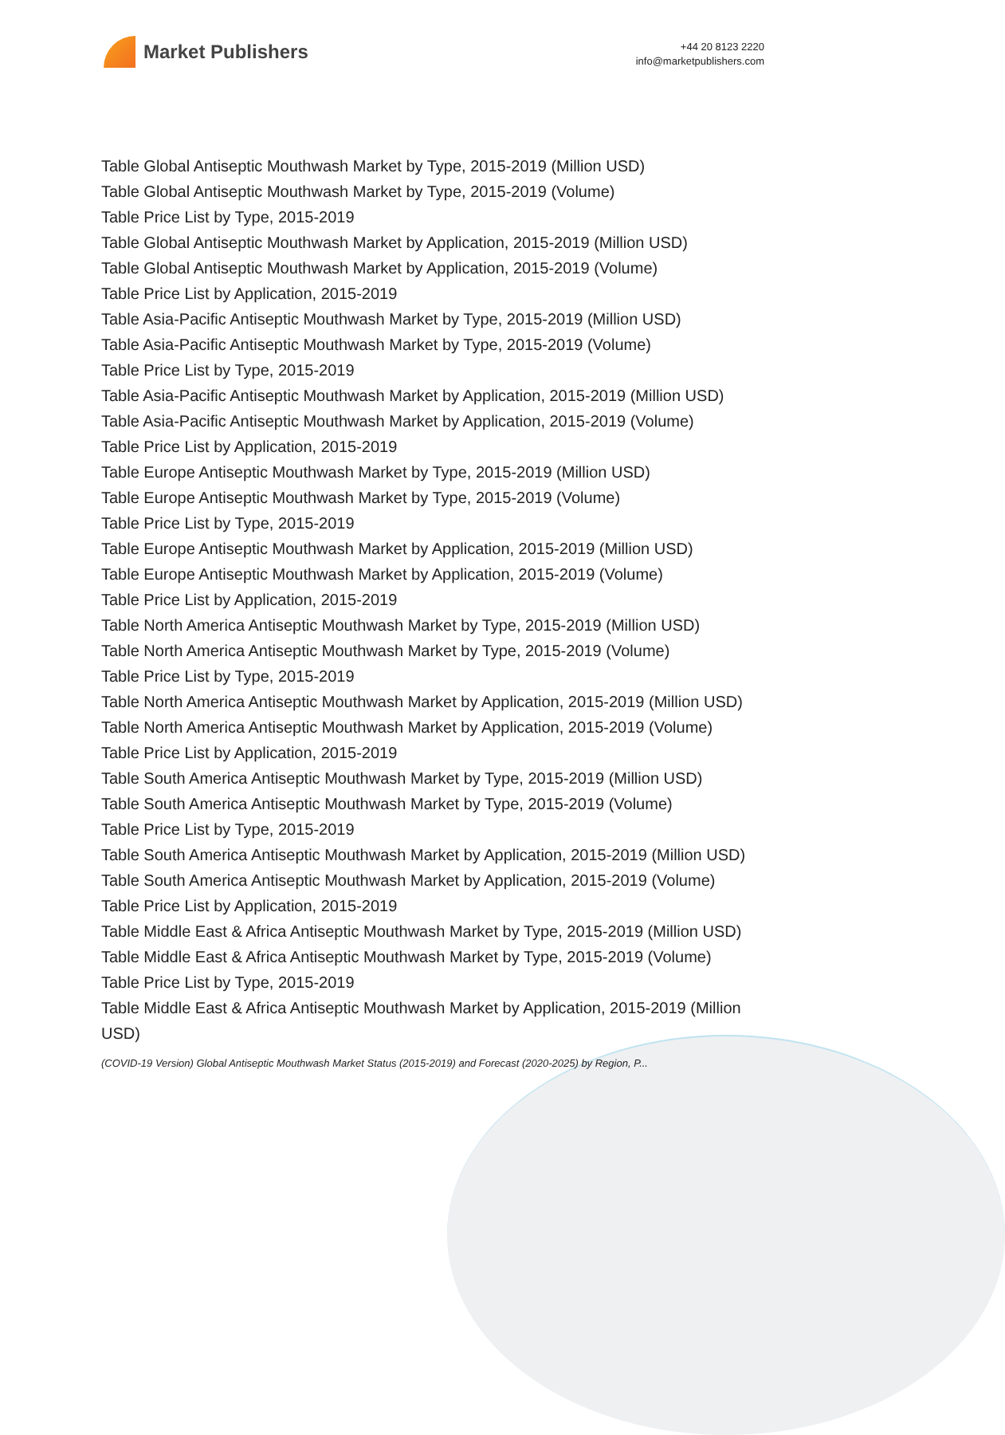Market Publishers
+44 20 8123 2220
info@marketpublishers.com
Table Global Antiseptic Mouthwash Market by Type, 2015-2019 (Million USD)
Table Global Antiseptic Mouthwash Market by Type, 2015-2019 (Volume)
Table Price List by Type, 2015-2019
Table Global Antiseptic Mouthwash Market by Application, 2015-2019 (Million USD)
Table Global Antiseptic Mouthwash Market by Application, 2015-2019 (Volume)
Table Price List by Application, 2015-2019
Table Asia-Pacific Antiseptic Mouthwash Market by Type, 2015-2019 (Million USD)
Table Asia-Pacific Antiseptic Mouthwash Market by Type, 2015-2019 (Volume)
Table Price List by Type, 2015-2019
Table Asia-Pacific Antiseptic Mouthwash Market by Application, 2015-2019 (Million USD)
Table Asia-Pacific Antiseptic Mouthwash Market by Application, 2015-2019 (Volume)
Table Price List by Application, 2015-2019
Table Europe Antiseptic Mouthwash Market by Type, 2015-2019 (Million USD)
Table Europe Antiseptic Mouthwash Market by Type, 2015-2019 (Volume)
Table Price List by Type, 2015-2019
Table Europe Antiseptic Mouthwash Market by Application, 2015-2019 (Million USD)
Table Europe Antiseptic Mouthwash Market by Application, 2015-2019 (Volume)
Table Price List by Application, 2015-2019
Table North America Antiseptic Mouthwash Market by Type, 2015-2019 (Million USD)
Table North America Antiseptic Mouthwash Market by Type, 2015-2019 (Volume)
Table Price List by Type, 2015-2019
Table North America Antiseptic Mouthwash Market by Application, 2015-2019 (Million USD)
Table North America Antiseptic Mouthwash Market by Application, 2015-2019 (Volume)
Table Price List by Application, 2015-2019
Table South America Antiseptic Mouthwash Market by Type, 2015-2019 (Million USD)
Table South America Antiseptic Mouthwash Market by Type, 2015-2019 (Volume)
Table Price List by Type, 2015-2019
Table South America Antiseptic Mouthwash Market by Application, 2015-2019 (Million USD)
Table South America Antiseptic Mouthwash Market by Application, 2015-2019 (Volume)
Table Price List by Application, 2015-2019
Table Middle East & Africa Antiseptic Mouthwash Market by Type, 2015-2019 (Million USD)
Table Middle East & Africa Antiseptic Mouthwash Market by Type, 2015-2019 (Volume)
Table Price List by Type, 2015-2019
Table Middle East & Africa Antiseptic Mouthwash Market by Application, 2015-2019 (Million USD)
(COVID-19 Version) Global Antiseptic Mouthwash Market Status (2015-2019) and Forecast (2020-2025) by Region, P...